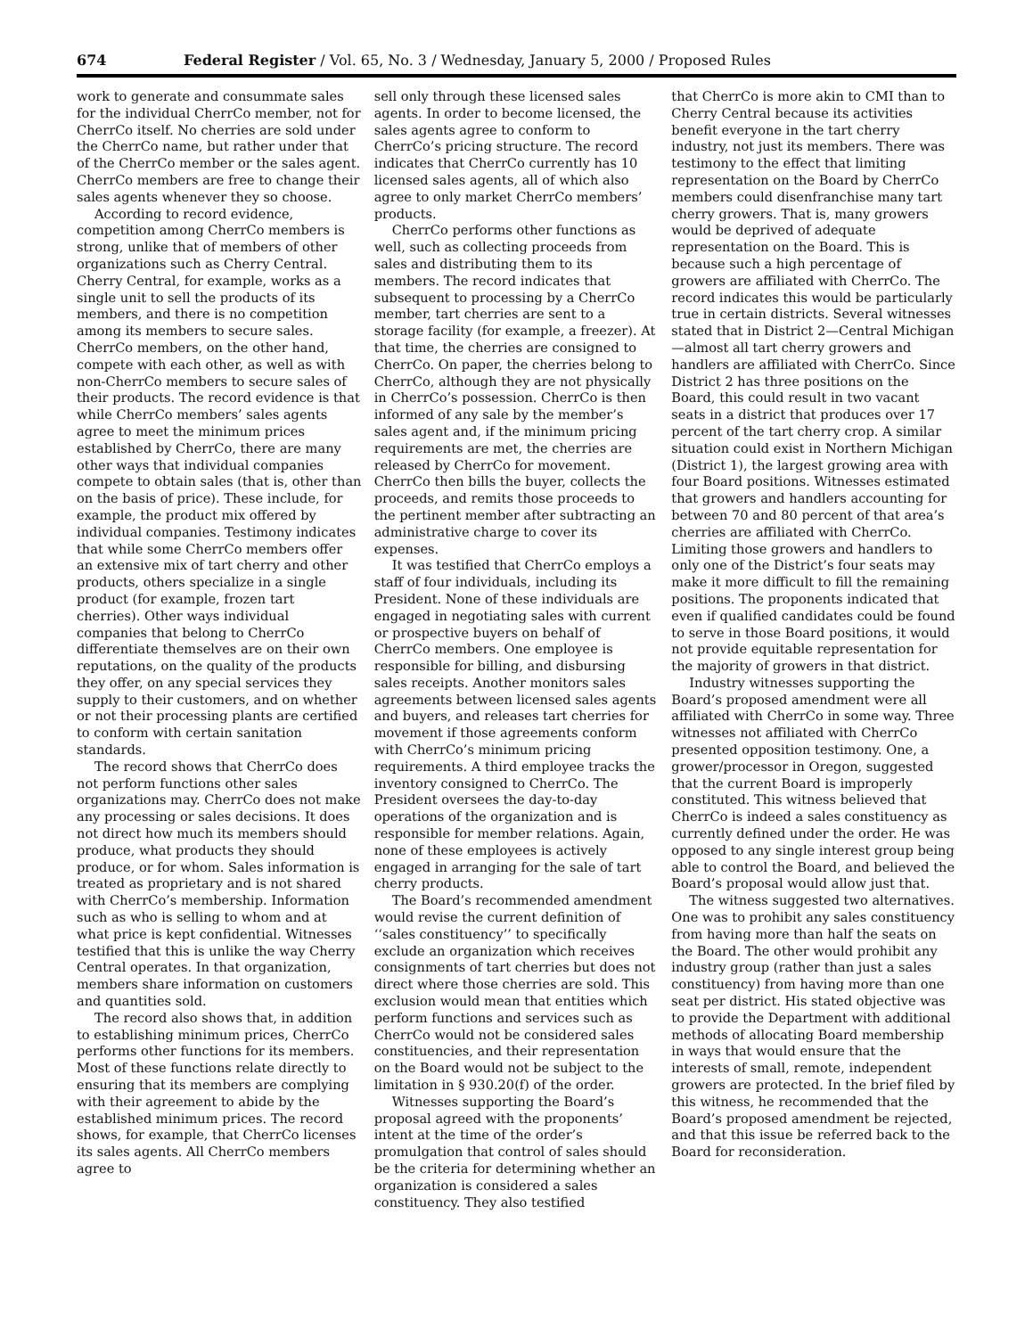674 Federal Register / Vol. 65, No. 3 / Wednesday, January 5, 2000 / Proposed Rules
work to generate and consummate sales for the individual CherrCo member, not for CherrCo itself. No cherries are sold under the CherrCo name, but rather under that of the CherrCo member or the sales agent. CherrCo members are free to change their sales agents whenever they so choose.
According to record evidence, competition among CherrCo members is strong, unlike that of members of other organizations such as Cherry Central. Cherry Central, for example, works as a single unit to sell the products of its members, and there is no competition among its members to secure sales. CherrCo members, on the other hand, compete with each other, as well as with non-CherrCo members to secure sales of their products. The record evidence is that while CherrCo members’ sales agents agree to meet the minimum prices established by CherrCo, there are many other ways that individual companies compete to obtain sales (that is, other than on the basis of price). These include, for example, the product mix offered by individual companies. Testimony indicates that while some CherrCo members offer an extensive mix of tart cherry and other products, others specialize in a single product (for example, frozen tart cherries). Other ways individual companies that belong to CherrCo differentiate themselves are on their own reputations, on the quality of the products they offer, on any special services they supply to their customers, and on whether or not their processing plants are certified to conform with certain sanitation standards.
The record shows that CherrCo does not perform functions other sales organizations may. CherrCo does not make any processing or sales decisions. It does not direct how much its members should produce, what products they should produce, or for whom. Sales information is treated as proprietary and is not shared with CherrCo’s membership. Information such as who is selling to whom and at what price is kept confidential. Witnesses testified that this is unlike the way Cherry Central operates. In that organization, members share information on customers and quantities sold.
The record also shows that, in addition to establishing minimum prices, CherrCo performs other functions for its members. Most of these functions relate directly to ensuring that its members are complying with their agreement to abide by the established minimum prices. The record shows, for example, that CherrCo licenses its sales agents. All CherrCo members agree to
sell only through these licensed sales agents. In order to become licensed, the sales agents agree to conform to CherrCo’s pricing structure. The record indicates that CherrCo currently has 10 licensed sales agents, all of which also agree to only market CherrCo members’ products.
CherrCo performs other functions as well, such as collecting proceeds from sales and distributing them to its members. The record indicates that subsequent to processing by a CherrCo member, tart cherries are sent to a storage facility (for example, a freezer). At that time, the cherries are consigned to CherrCo. On paper, the cherries belong to CherrCo, although they are not physically in CherrCo’s possession. CherrCo is then informed of any sale by the member’s sales agent and, if the minimum pricing requirements are met, the cherries are released by CherrCo for movement. CherrCo then bills the buyer, collects the proceeds, and remits those proceeds to the pertinent member after subtracting an administrative charge to cover its expenses.
It was testified that CherrCo employs a staff of four individuals, including its President. None of these individuals are engaged in negotiating sales with current or prospective buyers on behalf of CherrCo members. One employee is responsible for billing, and disbursing sales receipts. Another monitors sales agreements between licensed sales agents and buyers, and releases tart cherries for movement if those agreements conform with CherrCo’s minimum pricing requirements. A third employee tracks the inventory consigned to CherrCo. The President oversees the day-to-day operations of the organization and is responsible for member relations. Again, none of these employees is actively engaged in arranging for the sale of tart cherry products.
The Board’s recommended amendment would revise the current definition of ‘‘sales constituency’’ to specifically exclude an organization which receives consignments of tart cherries but does not direct where those cherries are sold. This exclusion would mean that entities which perform functions and services such as CherrCo would not be considered sales constituencies, and their representation on the Board would not be subject to the limitation in § 930.20(f) of the order.
Witnesses supporting the Board’s proposal agreed with the proponents’ intent at the time of the order’s promulgation that control of sales should be the criteria for determining whether an organization is considered a sales constituency. They also testified
that CherrCo is more akin to CMI than to Cherry Central because its activities benefit everyone in the tart cherry industry, not just its members. There was testimony to the effect that limiting representation on the Board by CherrCo members could disenfranchise many tart cherry growers. That is, many growers would be deprived of adequate representation on the Board. This is because such a high percentage of growers are affiliated with CherrCo. The record indicates this would be particularly true in certain districts. Several witnesses stated that in District 2—Central Michigan—almost all tart cherry growers and handlers are affiliated with CherrCo. Since District 2 has three positions on the Board, this could result in two vacant seats in a district that produces over 17 percent of the tart cherry crop. A similar situation could exist in Northern Michigan (District 1), the largest growing area with four Board positions. Witnesses estimated that growers and handlers accounting for between 70 and 80 percent of that area’s cherries are affiliated with CherrCo. Limiting those growers and handlers to only one of the District’s four seats may make it more difficult to fill the remaining positions. The proponents indicated that even if qualified candidates could be found to serve in those Board positions, it would not provide equitable representation for the majority of growers in that district.
Industry witnesses supporting the Board’s proposed amendment were all affiliated with CherrCo in some way. Three witnesses not affiliated with CherrCo presented opposition testimony. One, a grower/processor in Oregon, suggested that the current Board is improperly constituted. This witness believed that CherrCo is indeed a sales constituency as currently defined under the order. He was opposed to any single interest group being able to control the Board, and believed the Board’s proposal would allow just that.
The witness suggested two alternatives. One was to prohibit any sales constituency from having more than half the seats on the Board. The other would prohibit any industry group (rather than just a sales constituency) from having more than one seat per district. His stated objective was to provide the Department with additional methods of allocating Board membership in ways that would ensure that the interests of small, remote, independent growers are protected. In the brief filed by this witness, he recommended that the Board’s proposed amendment be rejected, and that this issue be referred back to the Board for reconsideration.